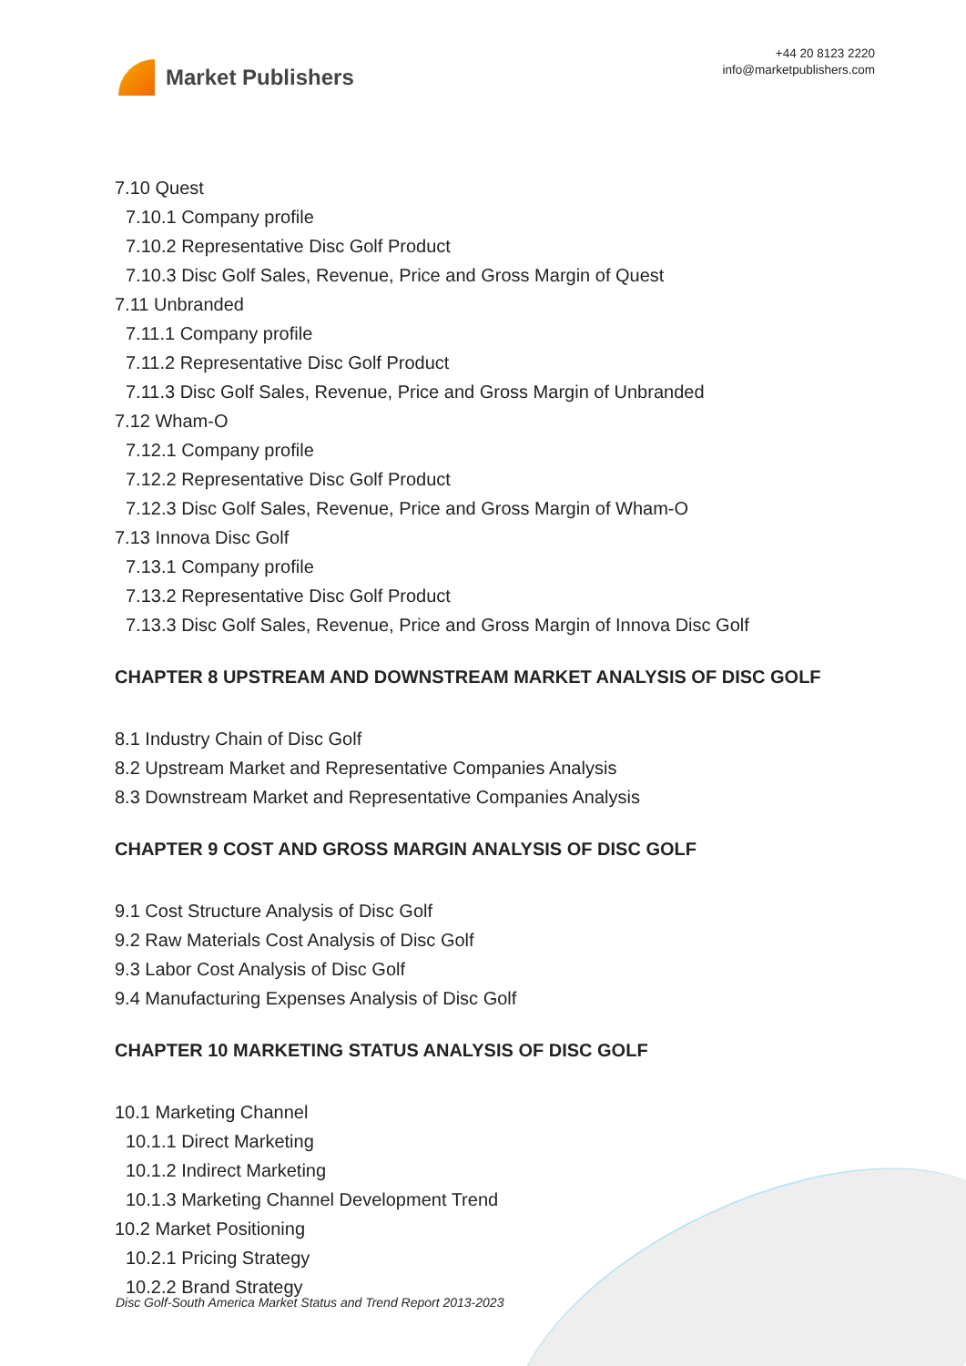Market Publishers
+44 20 8123 2220
info@marketpublishers.com
7.10 Quest
7.10.1 Company profile
7.10.2 Representative Disc Golf Product
7.10.3 Disc Golf Sales, Revenue, Price and Gross Margin of Quest
7.11 Unbranded
7.11.1 Company profile
7.11.2 Representative Disc Golf Product
7.11.3 Disc Golf Sales, Revenue, Price and Gross Margin of Unbranded
7.12 Wham-O
7.12.1 Company profile
7.12.2 Representative Disc Golf Product
7.12.3 Disc Golf Sales, Revenue, Price and Gross Margin of Wham-O
7.13 Innova Disc Golf
7.13.1 Company profile
7.13.2 Representative Disc Golf Product
7.13.3 Disc Golf Sales, Revenue, Price and Gross Margin of Innova Disc Golf
CHAPTER 8 UPSTREAM AND DOWNSTREAM MARKET ANALYSIS OF DISC GOLF
8.1 Industry Chain of Disc Golf
8.2 Upstream Market and Representative Companies Analysis
8.3 Downstream Market and Representative Companies Analysis
CHAPTER 9 COST AND GROSS MARGIN ANALYSIS OF DISC GOLF
9.1 Cost Structure Analysis of Disc Golf
9.2 Raw Materials Cost Analysis of Disc Golf
9.3 Labor Cost Analysis of Disc Golf
9.4 Manufacturing Expenses Analysis of Disc Golf
CHAPTER 10 MARKETING STATUS ANALYSIS OF DISC GOLF
10.1 Marketing Channel
10.1.1 Direct Marketing
10.1.2 Indirect Marketing
10.1.3 Marketing Channel Development Trend
10.2 Market Positioning
10.2.1 Pricing Strategy
10.2.2 Brand Strategy
Disc Golf-South America Market Status and Trend Report 2013-2023